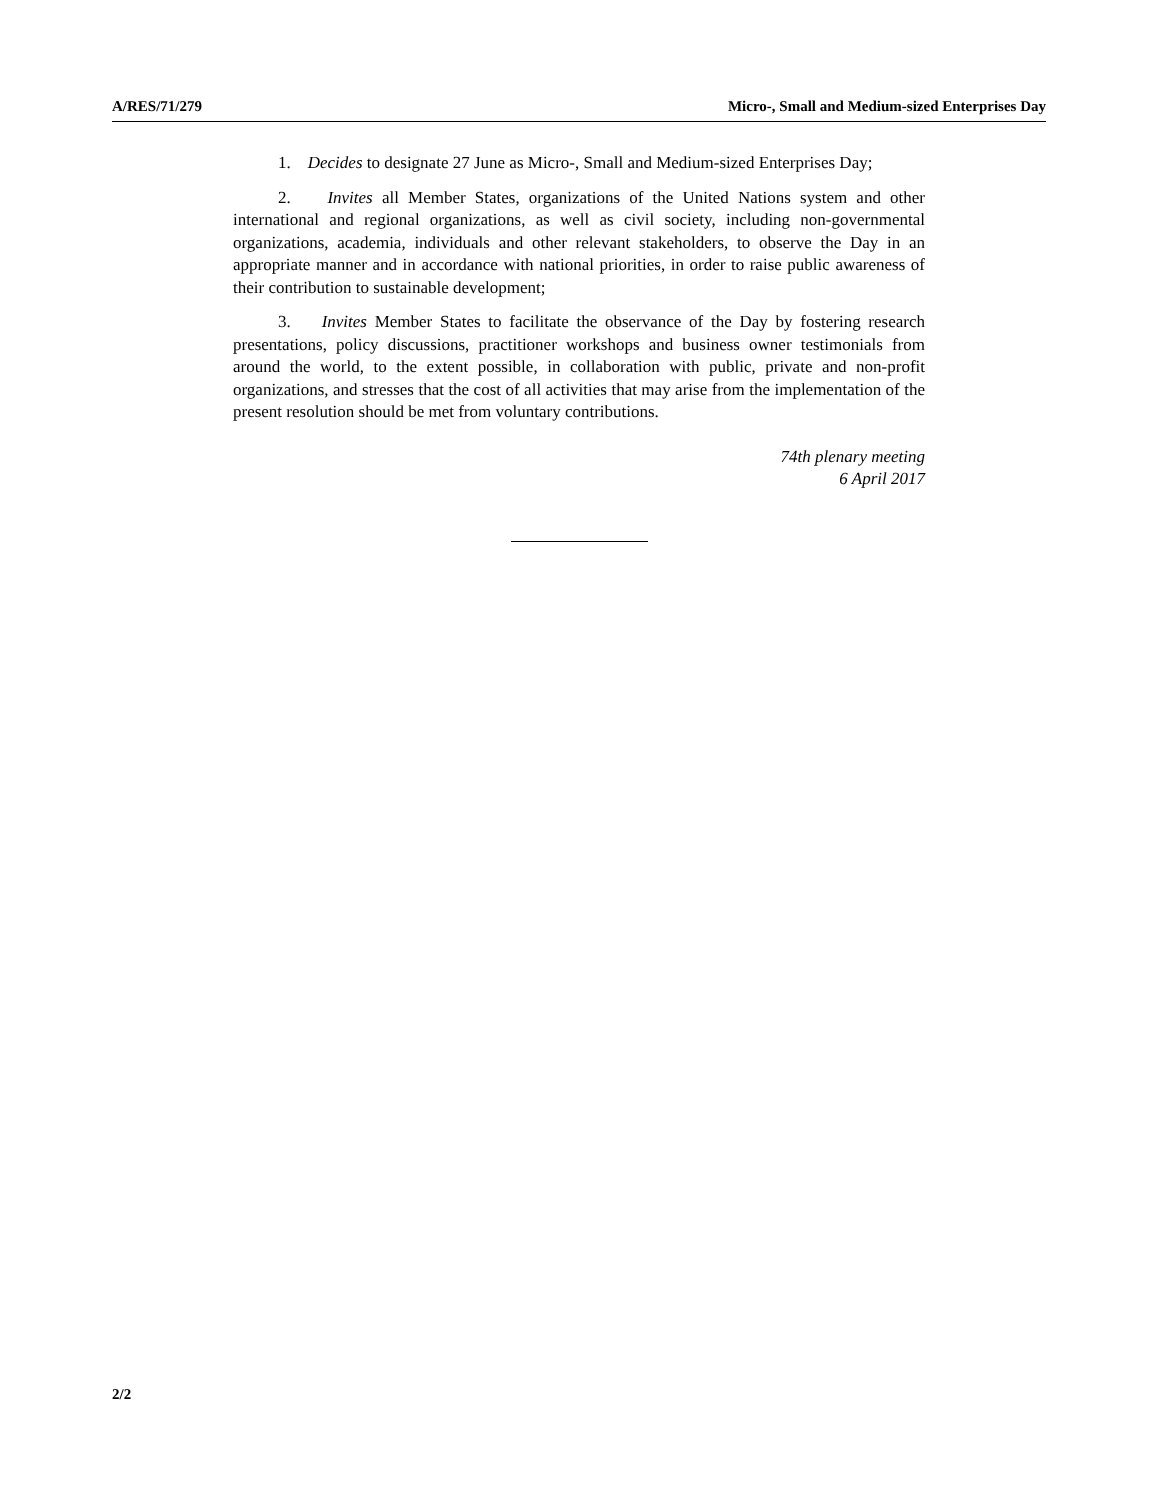A/RES/71/279 Micro-, Small and Medium-sized Enterprises Day
1. Decides to designate 27 June as Micro-, Small and Medium-sized Enterprises Day;
2. Invites all Member States, organizations of the United Nations system and other international and regional organizations, as well as civil society, including non-governmental organizations, academia, individuals and other relevant stakeholders, to observe the Day in an appropriate manner and in accordance with national priorities, in order to raise public awareness of their contribution to sustainable development;
3. Invites Member States to facilitate the observance of the Day by fostering research presentations, policy discussions, practitioner workshops and business owner testimonials from around the world, to the extent possible, in collaboration with public, private and non-profit organizations, and stresses that the cost of all activities that may arise from the implementation of the present resolution should be met from voluntary contributions.
74th plenary meeting
6 April 2017
2/2